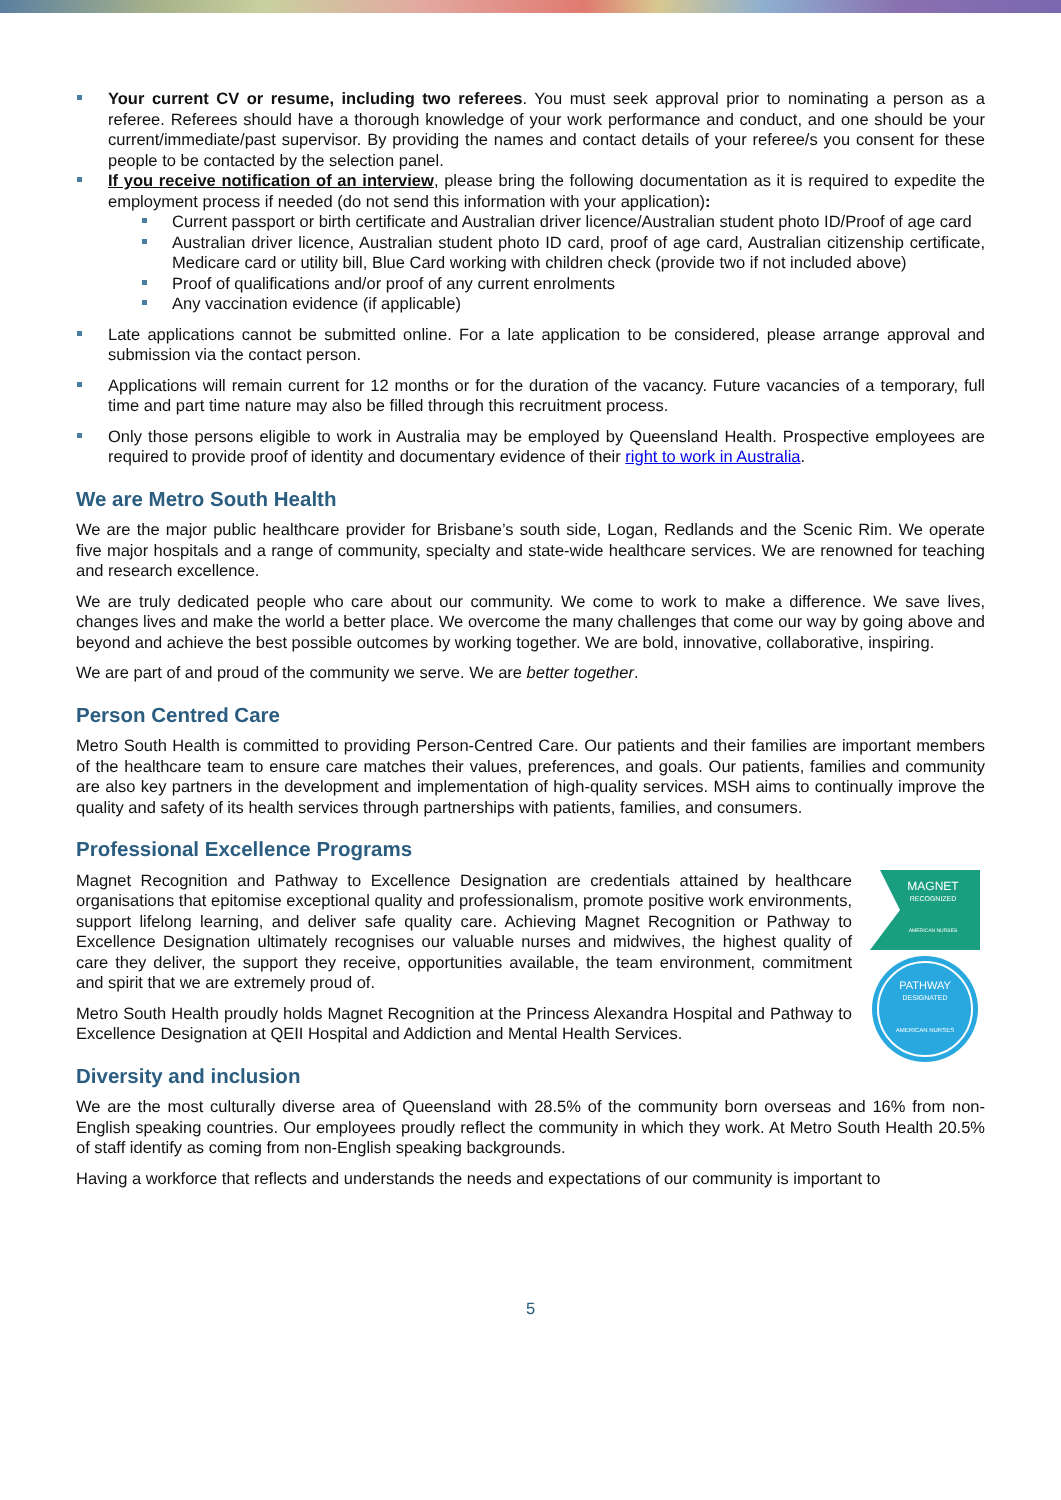Your current CV or resume, including two referees. You must seek approval prior to nominating a person as a referee. Referees should have a thorough knowledge of your work performance and conduct, and one should be your current/immediate/past supervisor. By providing the names and contact details of your referee/s you consent for these people to be contacted by the selection panel.
If you receive notification of an interview, please bring the following documentation as it is required to expedite the employment process if needed (do not send this information with your application):
Current passport or birth certificate and Australian driver licence/Australian student photo ID/Proof of age card
Australian driver licence, Australian student photo ID card, proof of age card, Australian citizenship certificate, Medicare card or utility bill, Blue Card working with children check (provide two if not included above)
Proof of qualifications and/or proof of any current enrolments
Any vaccination evidence (if applicable)
Late applications cannot be submitted online. For a late application to be considered, please arrange approval and submission via the contact person.
Applications will remain current for 12 months or for the duration of the vacancy. Future vacancies of a temporary, full time and part time nature may also be filled through this recruitment process.
Only those persons eligible to work in Australia may be employed by Queensland Health. Prospective employees are required to provide proof of identity and documentary evidence of their right to work in Australia.
We are Metro South Health
We are the major public healthcare provider for Brisbane’s south side, Logan, Redlands and the Scenic Rim. We operate five major hospitals and a range of community, specialty and state-wide healthcare services. We are renowned for teaching and research excellence.
We are truly dedicated people who care about our community. We come to work to make a difference. We save lives, changes lives and make the world a better place. We overcome the many challenges that come our way by going above and beyond and achieve the best possible outcomes by working together. We are bold, innovative, collaborative, inspiring.
We are part of and proud of the community we serve. We are better together.
Person Centred Care
Metro South Health is committed to providing Person-Centred Care. Our patients and their families are important members of the healthcare team to ensure care matches their values, preferences, and goals. Our patients, families and community are also key partners in the development and implementation of high-quality services. MSH aims to continually improve the quality and safety of its health services through partnerships with patients, families, and consumers.
Professional Excellence Programs
MAGNET
RECOGNIZED
AMERICAN NURSES
PATHWAY
DESIGNATED
AMERICAN NURSES
Magnet Recognition and Pathway to Excellence Designation are credentials attained by healthcare organisations that epitomise exceptional quality and professionalism, promote positive work environments, support lifelong learning, and deliver safe quality care. Achieving Magnet Recognition or Pathway to Excellence Designation ultimately recognises our valuable nurses and midwives, the highest quality of care they deliver, the support they receive, opportunities available, the team environment, commitment and spirit that we are extremely proud of.
Metro South Health proudly holds Magnet Recognition at the Princess Alexandra Hospital and Pathway to Excellence Designation at QEII Hospital and Addiction and Mental Health Services.
Diversity and inclusion
We are the most culturally diverse area of Queensland with 28.5% of the community born overseas and 16% from non-English speaking countries. Our employees proudly reflect the community in which they work. At Metro South Health 20.5% of staff identify as coming from non-English speaking backgrounds.
Having a workforce that reflects and understands the needs and expectations of our community is important to
5